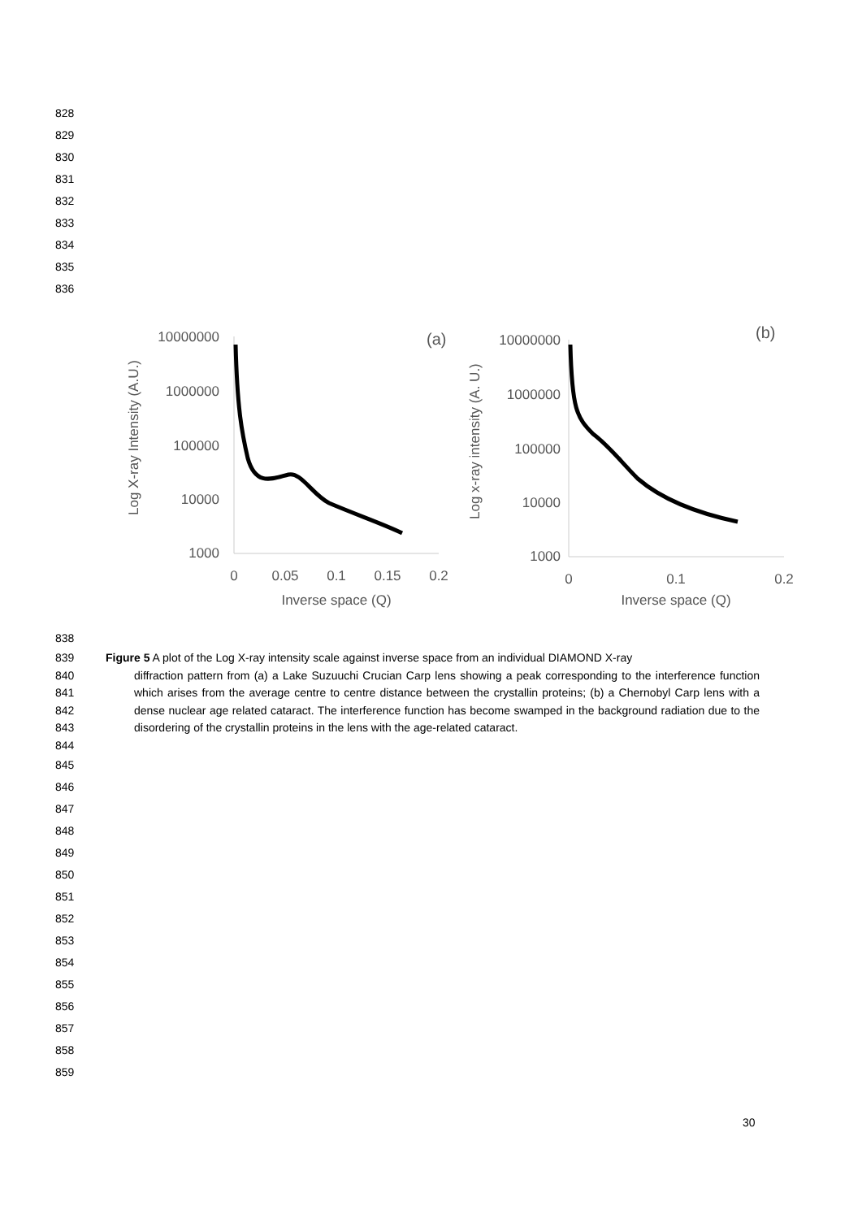828
829
830
831
832
833
834
835
836
Log X-ray Intensity (A.U.)
10000000
1000000
100000
10000
1000
(a)
0
0.05
0.1
0.15
0.2
Inverse space (Q)
Log x-ray intensity (A. U.)
10000000
1000000
100000
10000
1000
(b)
0
0.1
0.2
Inverse space (Q)
838
839
840
841
842
843
844
Figure 5 A plot of the Log X-ray intensity scale against inverse space from an individual DIAMOND X-ray
diffraction pattern from (a) a Lake Suzuuchi Crucian Carp lens showing a peak corresponding to the interference function which arises from the average centre to centre distance between the crystallin proteins; (b) a Chernobyl Carp lens with a dense nuclear age related cataract. The interference function has become swamped in the background radiation due to the disordering of the crystallin proteins in the lens with the age-related cataract.
845
846
847
848
849
850
851
852
853
854
855
856
857
858
859
30